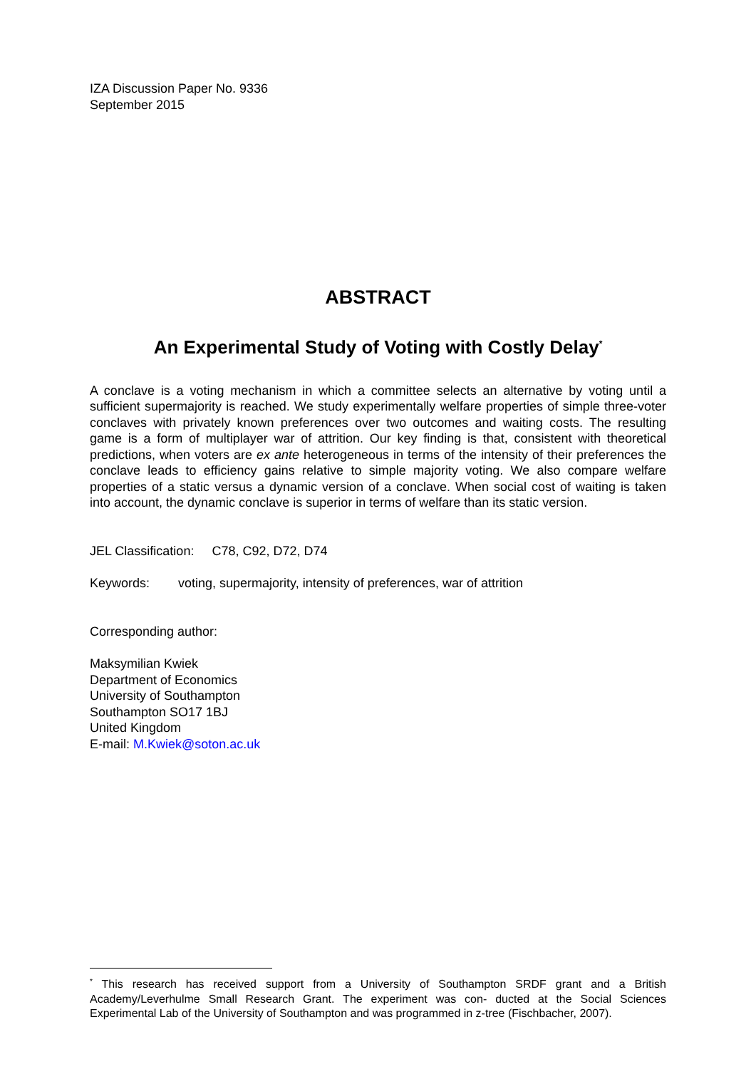IZA Discussion Paper No. 9336
September 2015
ABSTRACT
An Experimental Study of Voting with Costly Delay<sup>*</sup>
A conclave is a voting mechanism in which a committee selects an alternative by voting until a sufficient supermajority is reached. We study experimentally welfare properties of simple three-voter conclaves with privately known preferences over two outcomes and waiting costs. The resulting game is a form of multiplayer war of attrition. Our key finding is that, consistent with theoretical predictions, when voters are ex ante heterogeneous in terms of the intensity of their preferences the conclave leads to efficiency gains relative to simple majority voting. We also compare welfare properties of a static versus a dynamic version of a conclave. When social cost of waiting is taken into account, the dynamic conclave is superior in terms of welfare than its static version.
JEL Classification: C78, C92, D72, D74
Keywords: voting, supermajority, intensity of preferences, war of attrition
Corresponding author:
Maksymilian Kwiek
Department of Economics
University of Southampton
Southampton SO17 1BJ
United Kingdom
E-mail: M.Kwiek@soton.ac.uk
<sup>*</sup> This research has received support from a University of Southampton SRDF grant and a British Academy/Leverhulme Small Research Grant. The experiment was con- ducted at the Social Sciences Experimental Lab of the University of Southampton and was programmed in z-tree (Fischbacher, 2007).